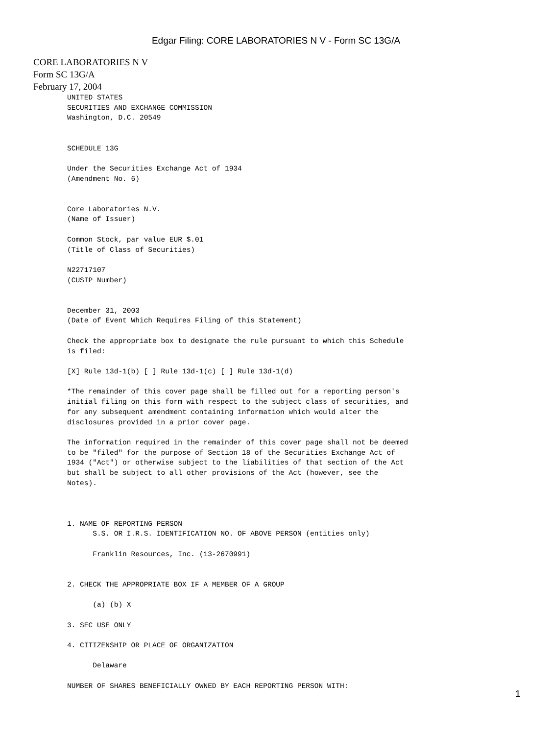Edgar Filing: CORE LABORATORIES N V - Form SC 13G/A
CORE LABORATORIES N V
Form SC 13G/A
February 17, 2004
UNITED STATES
SECURITIES AND EXCHANGE COMMISSION
Washington, D.C. 20549


SCHEDULE 13G

Under the Securities Exchange Act of 1934
(Amendment No. 6)


Core Laboratories N.V.
(Name of Issuer)

Common Stock, par value EUR $.01
(Title of Class of Securities)

N22717107
(CUSIP Number)


December 31, 2003
(Date of Event Which Requires Filing of this Statement)

Check the appropriate box to designate the rule pursuant to which this Schedule
is filed:

[X] Rule 13d-1(b) [ ] Rule 13d-1(c) [ ] Rule 13d-1(d)

*The remainder of this cover page shall be filled out for a reporting person's
initial filing on this form with respect to the subject class of securities, and
for any subsequent amendment containing information which would alter the
disclosures provided in a prior cover page.

The information required in the remainder of this cover page shall not be deemed
to be "filed" for the purpose of Section 18 of the Securities Exchange Act of
1934 ("Act") or otherwise subject to the liabilities of that section of the Act
but shall be subject to all other provisions of the Act (however, see the
Notes).



1. NAME OF REPORTING PERSON
      S.S. OR I.R.S. IDENTIFICATION NO. OF ABOVE PERSON (entities only)

      Franklin Resources, Inc. (13-2670991)


2. CHECK THE APPROPRIATE BOX IF A MEMBER OF A GROUP

      (a) (b) X

3. SEC USE ONLY

4. CITIZENSHIP OR PLACE OF ORGANIZATION

      Delaware

NUMBER OF SHARES BENEFICIALLY OWNED BY EACH REPORTING PERSON WITH:
1